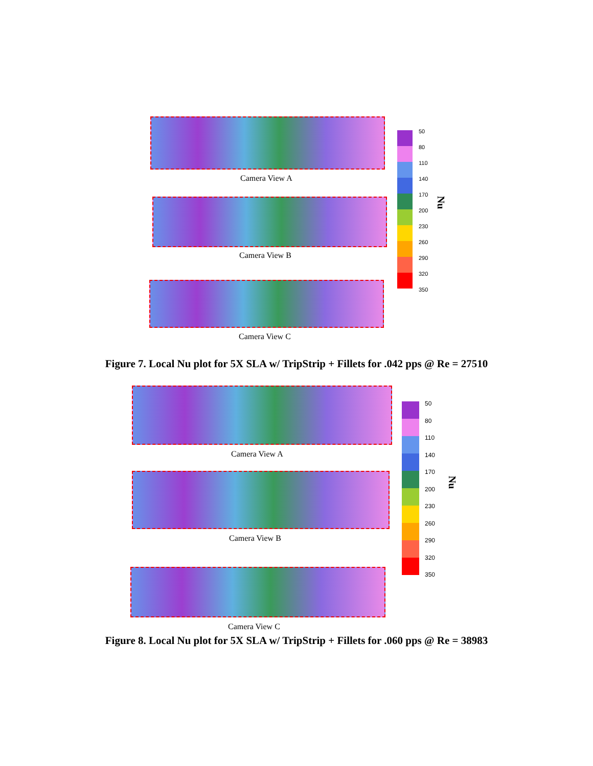Camera View A
Camera View B
Camera View C
50
80
110
140
170
200
230
260
290
320
350
Nu
Figure 7. Local Nu plot for 5X SLA w/ TripStrip + Fillets for .042 pps @ Re = 27510
Camera View A
Camera View B
Camera View C
50
80
110
140
170
200
230
260
290
320
350
Nu
Figure 8. Local Nu plot for 5X SLA w/ TripStrip + Fillets for .060 pps @ Re = 38983